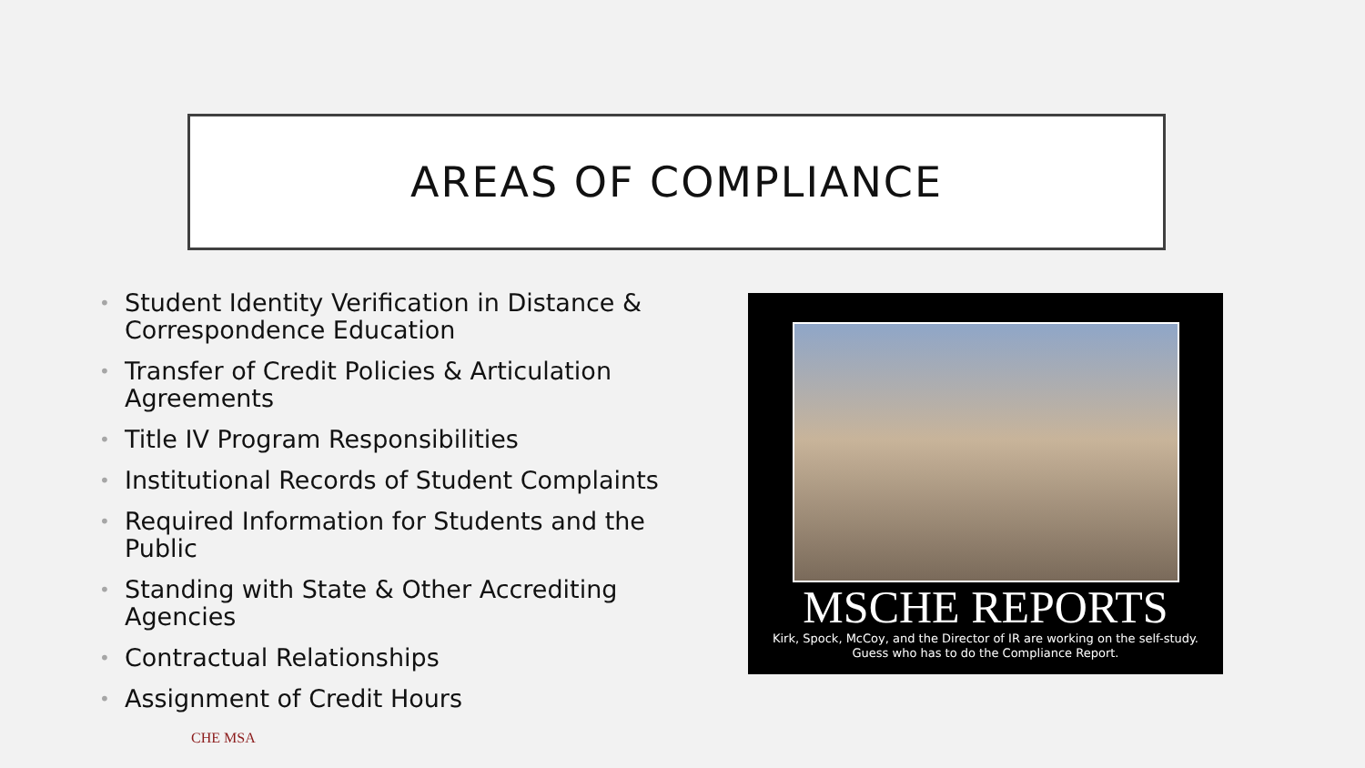AREAS OF COMPLIANCE
• Student Identity Verification in Distance & Correspondence Education
• Transfer of Credit Policies & Articulation Agreements
• Title IV Program Responsibilities
• Institutional Records of Student Complaints
• Required Information for Students and the Public
• Standing with State & Other Accrediting Agencies
• Contractual Relationships
• Assignment of Credit Hours
MSCHE REPORTS
Kirk, Spock, McCoy, and the Director of IR are working on the self-study.
Guess who has to do the Compliance Report.
CHE MSA